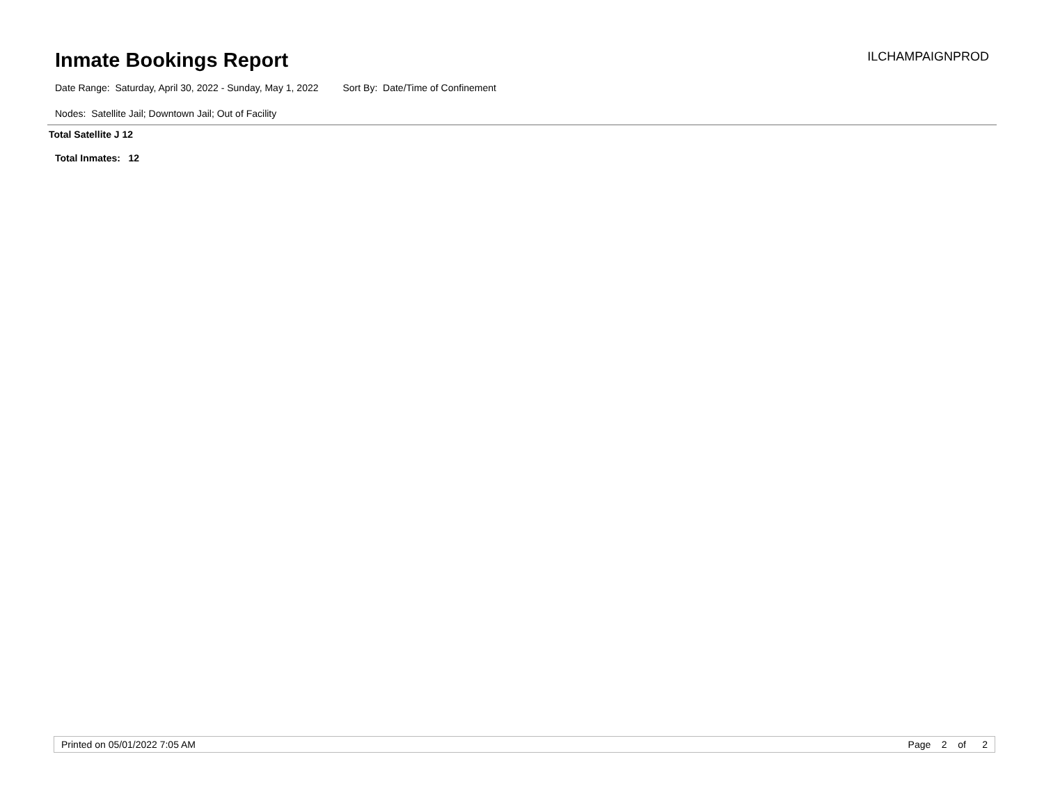Inmate Bookings Report ILCHAMPAIGNPROD
Date Range: Saturday, April 30, 2022 - Sunday, May 1, 2022 Sort By: Date/Time of Confinement
Nodes: Satellite Jail; Downtown Jail; Out of Facility
Total Satellite J 12
Total Inmates: 12
Printed on 05/01/2022 7:05 AM Page 2 of 2